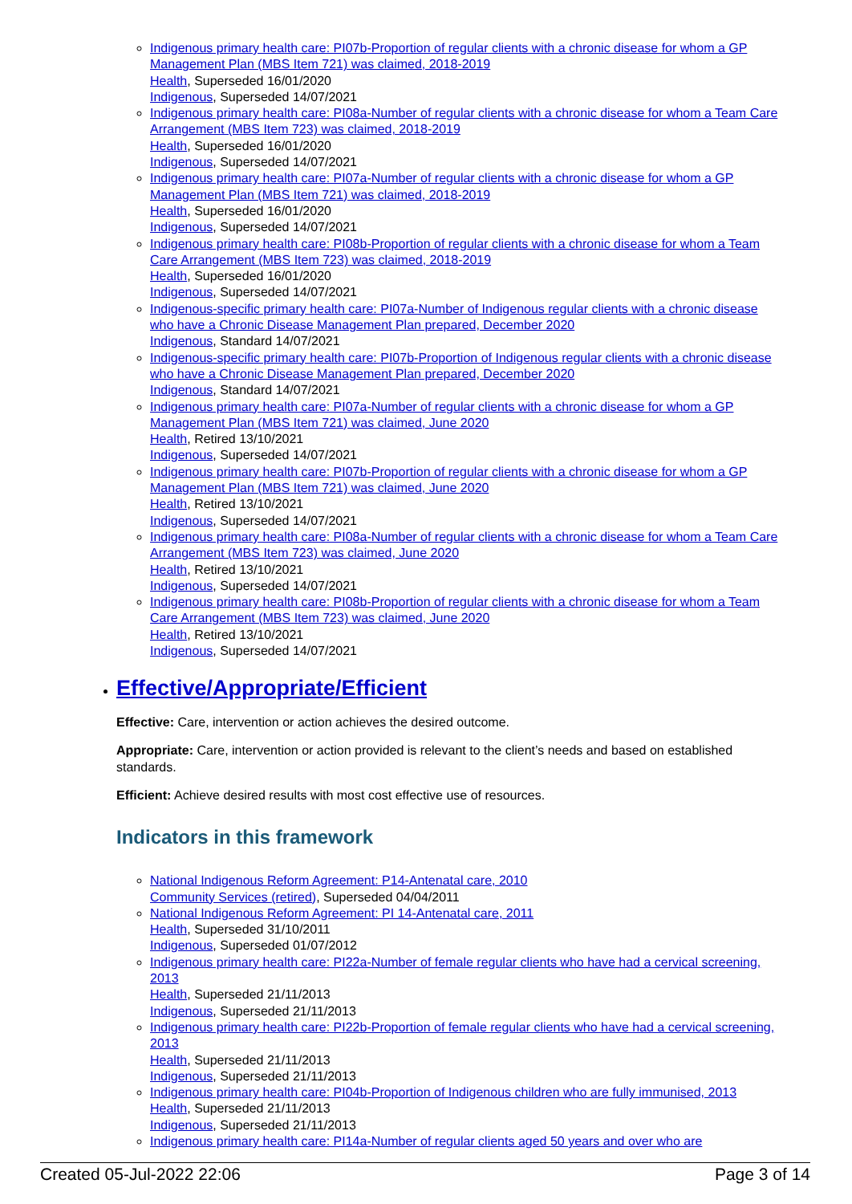Indigenous primary health care: PI07b-Proportion of regular clients with a chronic disease for whom a GP Management Plan (MBS Item 721) was claimed, 2018-2019
Health, Superseded 16/01/2020
Indigenous, Superseded 14/07/2021
Indigenous primary health care: PI08a-Number of regular clients with a chronic disease for whom a Team Care Arrangement (MBS Item 723) was claimed, 2018-2019
Health, Superseded 16/01/2020
Indigenous, Superseded 14/07/2021
Indigenous primary health care: PI07a-Number of regular clients with a chronic disease for whom a GP Management Plan (MBS Item 721) was claimed, 2018-2019
Health, Superseded 16/01/2020
Indigenous, Superseded 14/07/2021
Indigenous primary health care: PI08b-Proportion of regular clients with a chronic disease for whom a Team Care Arrangement (MBS Item 723) was claimed, 2018-2019
Health, Superseded 16/01/2020
Indigenous, Superseded 14/07/2021
Indigenous-specific primary health care: PI07a-Number of Indigenous regular clients with a chronic disease who have a Chronic Disease Management Plan prepared, December 2020
Indigenous, Standard 14/07/2021
Indigenous-specific primary health care: PI07b-Proportion of Indigenous regular clients with a chronic disease who have a Chronic Disease Management Plan prepared, December 2020
Indigenous, Standard 14/07/2021
Indigenous primary health care: PI07a-Number of regular clients with a chronic disease for whom a GP Management Plan (MBS Item 721) was claimed, June 2020
Health, Retired 13/10/2021
Indigenous, Superseded 14/07/2021
Indigenous primary health care: PI07b-Proportion of regular clients with a chronic disease for whom a GP Management Plan (MBS Item 721) was claimed, June 2020
Health, Retired 13/10/2021
Indigenous, Superseded 14/07/2021
Indigenous primary health care: PI08a-Number of regular clients with a chronic disease for whom a Team Care Arrangement (MBS Item 723) was claimed, June 2020
Health, Retired 13/10/2021
Indigenous, Superseded 14/07/2021
Indigenous primary health care: PI08b-Proportion of regular clients with a chronic disease for whom a Team Care Arrangement (MBS Item 723) was claimed, June 2020
Health, Retired 13/10/2021
Indigenous, Superseded 14/07/2021
Effective/Appropriate/Efficient
Effective: Care, intervention or action achieves the desired outcome.
Appropriate: Care, intervention or action provided is relevant to the client’s needs and based on established standards.
Efficient: Achieve desired results with most cost effective use of resources.
Indicators in this framework
National Indigenous Reform Agreement: P14-Antenatal care, 2010
Community Services (retired), Superseded 04/04/2011
National Indigenous Reform Agreement: PI 14-Antenatal care, 2011
Health, Superseded 31/10/2011
Indigenous, Superseded 01/07/2012
Indigenous primary health care: PI22a-Number of female regular clients who have had a cervical screening, 2013
Health, Superseded 21/11/2013
Indigenous, Superseded 21/11/2013
Indigenous primary health care: PI22b-Proportion of female regular clients who have had a cervical screening, 2013
Health, Superseded 21/11/2013
Indigenous, Superseded 21/11/2013
Indigenous primary health care: PI04b-Proportion of Indigenous children who are fully immunised, 2013
Health, Superseded 21/11/2013
Indigenous, Superseded 21/11/2013
Indigenous primary health care: PI14a-Number of regular clients aged 50 years and over who are
Created 05-Jul-2022 22:06 Page 3 of 14